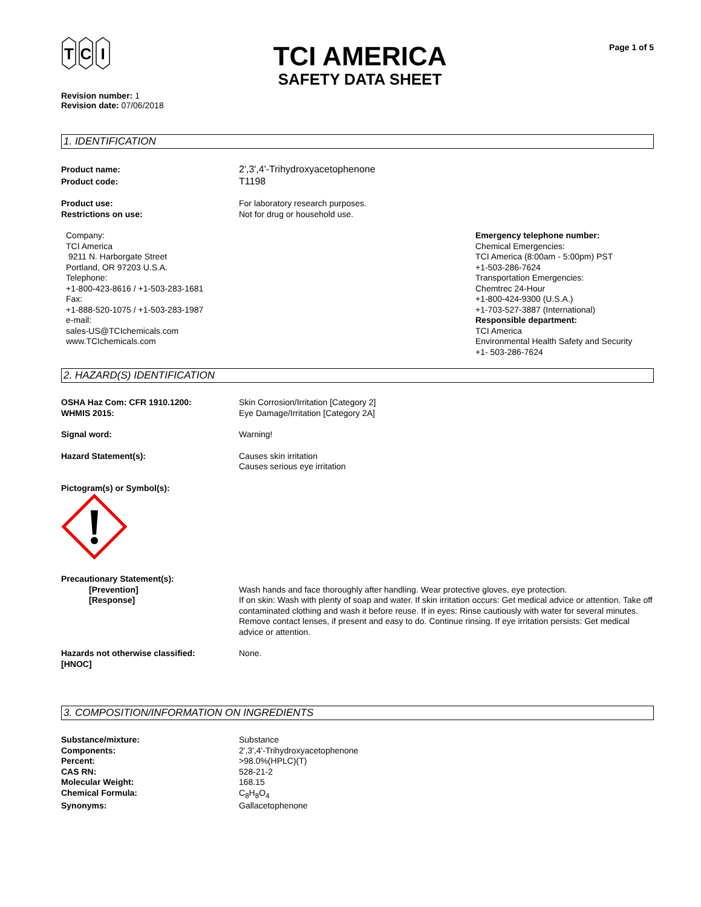T
C
I
TCI AMERICA
SAFETY DATA SHEET
Page 1 of 5
Revision number: 1
Revision date: 07/06/2018
1. IDENTIFICATION
Product name: 2',3',4'-Trihydroxyacetophenone
Product code: T1198
Product use: For laboratory research purposes.
Restrictions on use: Not for drug or household use.
Company:
TCI America
9211 N. Harborgate Street
Portland, OR 97203 U.S.A.
Telephone:
+1-800-423-8616 / +1-503-283-1681
Fax:
+1-888-520-1075 / +1-503-283-1987
e-mail:
sales-US@TCIchemicals.com
www.TCIchemicals.com
Emergency telephone number:
Chemical Emergencies:
TCI America (8:00am - 5:00pm) PST
+1-503-286-7624
Transportation Emergencies:
Chemtrec 24-Hour
+1-800-424-9300 (U.S.A.)
+1-703-527-3887 (International)
Responsible department:
TCI America
Environmental Health Safety and Security
+1- 503-286-7624
2. HAZARD(S) IDENTIFICATION
OSHA Haz Com: CFR 1910.1200: Skin Corrosion/Irritation [Category 2]
WHMIS 2015: Eye Damage/Irritation [Category 2A]
Signal word: Warning!
Hazard Statement(s): Causes skin irritation
Causes serious eye irritation
Pictogram(s) or Symbol(s):
Precautionary Statement(s):
[Prevention] Wash hands and face thoroughly after handling. Wear protective gloves, eye protection.
[Response] If on skin: Wash with plenty of soap and water. If skin irritation occurs: Get medical advice or attention. Take off contaminated clothing and wash it before reuse. If in eyes: Rinse cautiously with water for several minutes. Remove contact lenses, if present and easy to do. Continue rinsing. If eye irritation persists: Get medical advice or attention.
Hazards not otherwise classified:
[HNOC]
None.
3. COMPOSITION/INFORMATION ON INGREDIENTS
Substance/mixture: Substance
Components: 2',3',4'-Trihydroxyacetophenone
Percent: >98.0%(HPLC)(T)
CAS RN: 528-21-2
Molecular Weight: 168.15
Chemical Formula: C<sub>8</sub>H<sub>8</sub>O<sub>4</sub>
Synonyms: Gallacetophenone